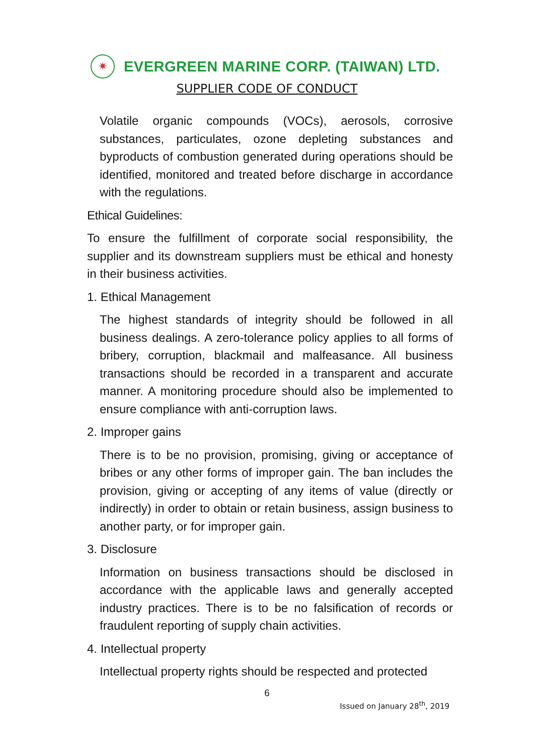✷
EVERGREEN MARINE CORP. (TAIWAN) LTD.
SUPPLIER CODE OF CONDUCT
Volatile organic compounds (VOCs), aerosols, corrosive substances, particulates, ozone depleting substances and byproducts of combustion generated during operations should be identified, monitored and treated before discharge in accordance with the regulations.
Ethical Guidelines:
To ensure the fulfillment of corporate social responsibility, the supplier and its downstream suppliers must be ethical and honesty in their business activities.
1. Ethical Management
The highest standards of integrity should be followed in all business dealings. A zero-tolerance policy applies to all forms of bribery, corruption, blackmail and malfeasance. All business transactions should be recorded in a transparent and accurate manner. A monitoring procedure should also be implemented to ensure compliance with anti-corruption laws.
2. Improper gains
There is to be no provision, promising, giving or acceptance of bribes or any other forms of improper gain. The ban includes the provision, giving or accepting of any items of value (directly or indirectly) in order to obtain or retain business, assign business to another party, or for improper gain.
3. Disclosure
Information on business transactions should be disclosed in accordance with the applicable laws and generally accepted industry practices. There is to be no falsification of records or fraudulent reporting of supply chain activities.
4. Intellectual property
Intellectual property rights should be respected and protected
6
Issued on January 28<sup>th</sup>, 2019